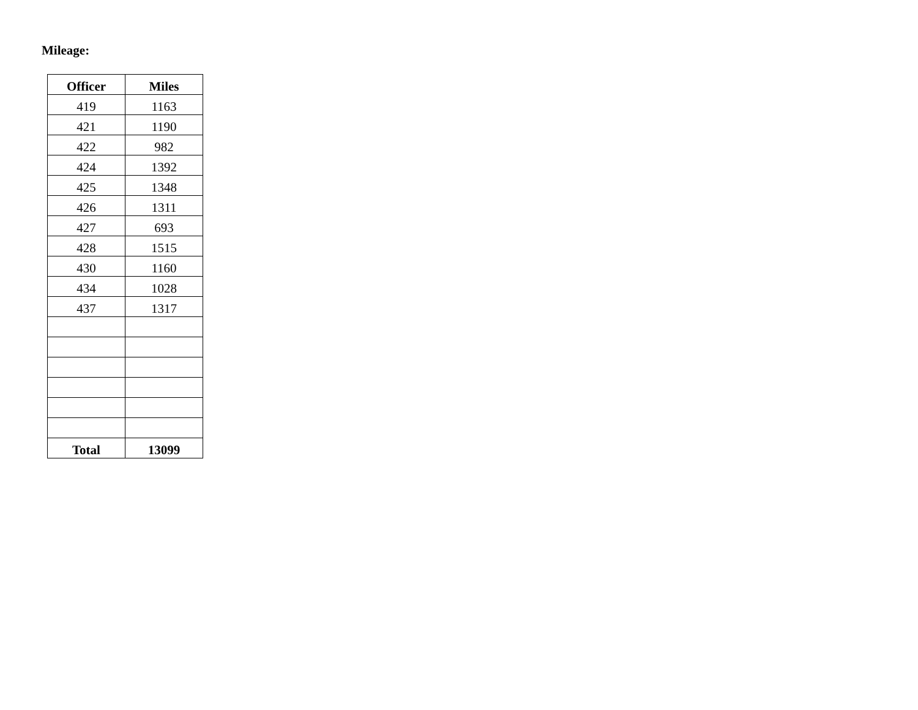Mileage:
| Officer | Miles |
| --- | --- |
| 419 | 1163 |
| 421 | 1190 |
| 422 | 982 |
| 424 | 1392 |
| 425 | 1348 |
| 426 | 1311 |
| 427 | 693 |
| 428 | 1515 |
| 430 | 1160 |
| 434 | 1028 |
| 437 | 1317 |
| Total | 13099 |